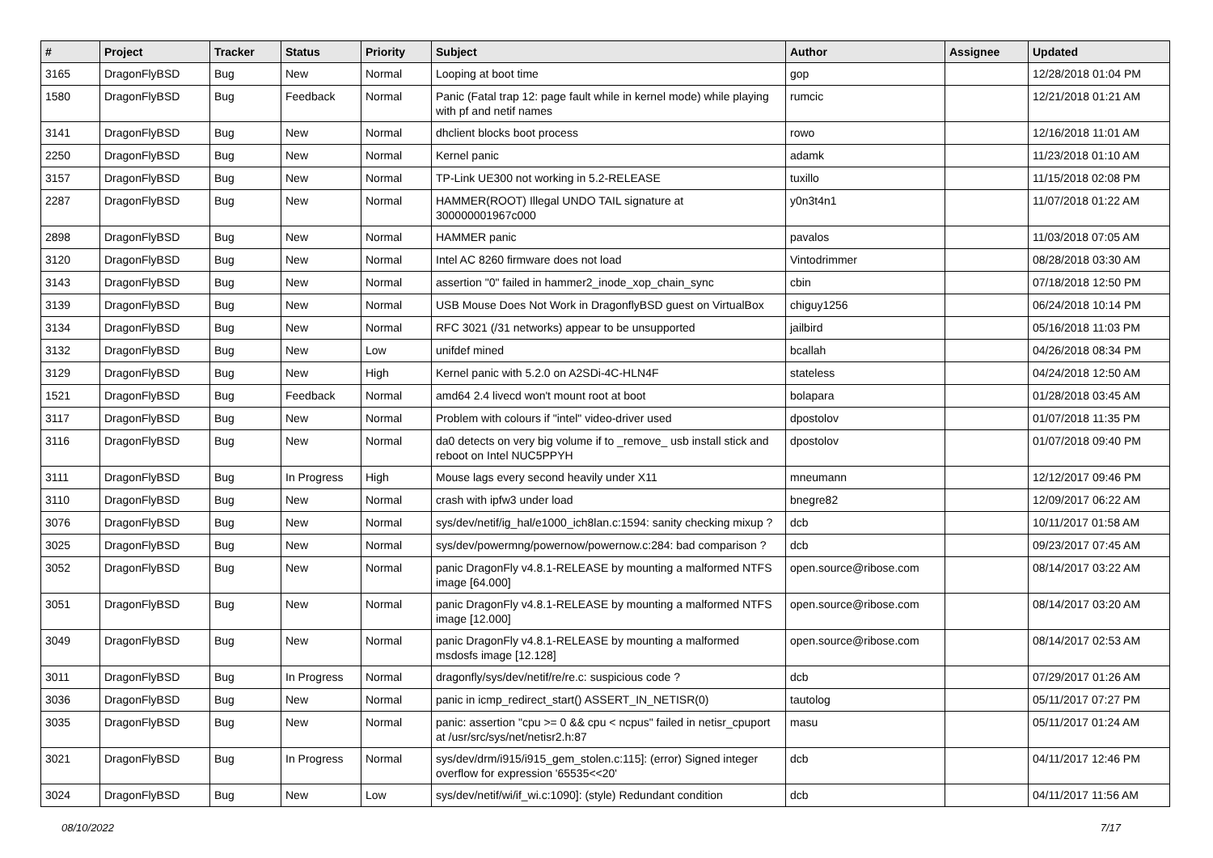| # | Project | Tracker | Status | Priority | Subject | Author | Assignee | Updated |
| --- | --- | --- | --- | --- | --- | --- | --- | --- |
| 3165 | DragonFlyBSD | Bug | New | Normal | Looping at boot time | gop | | 12/28/2018 01:04 PM |
| 1580 | DragonFlyBSD | Bug | Feedback | Normal | Panic (Fatal trap 12: page fault while in kernel mode) while playing with pf and netif names | rumcic | | 12/21/2018 01:21 AM |
| 3141 | DragonFlyBSD | Bug | New | Normal | dhclient blocks boot process | rowo | | 12/16/2018 11:01 AM |
| 2250 | DragonFlyBSD | Bug | New | Normal | Kernel panic | adamk | | 11/23/2018 01:10 AM |
| 3157 | DragonFlyBSD | Bug | New | Normal | TP-Link UE300 not working in 5.2-RELEASE | tuxillo | | 11/15/2018 02:08 PM |
| 2287 | DragonFlyBSD | Bug | New | Normal | HAMMER(ROOT) Illegal UNDO TAIL signature at 300000001967c000 | y0n3t4n1 | | 11/07/2018 01:22 AM |
| 2898 | DragonFlyBSD | Bug | New | Normal | HAMMER panic | pavalos | | 11/03/2018 07:05 AM |
| 3120 | DragonFlyBSD | Bug | New | Normal | Intel AC 8260 firmware does not load | Vintodrimmer | | 08/28/2018 03:30 AM |
| 3143 | DragonFlyBSD | Bug | New | Normal | assertion "0" failed in hammer2_inode_xop_chain_sync | cbin | | 07/18/2018 12:50 PM |
| 3139 | DragonFlyBSD | Bug | New | Normal | USB Mouse Does Not Work in DragonflyBSD guest on VirtualBox | chiguy1256 | | 06/24/2018 10:14 PM |
| 3134 | DragonFlyBSD | Bug | New | Normal | RFC 3021 (/31 networks) appear to be unsupported | jailbird | | 05/16/2018 11:03 PM |
| 3132 | DragonFlyBSD | Bug | New | Low | unifdef mined | bcallah | | 04/26/2018 08:34 PM |
| 3129 | DragonFlyBSD | Bug | New | High | Kernel panic with 5.2.0 on A2SDi-4C-HLN4F | stateless | | 04/24/2018 12:50 AM |
| 1521 | DragonFlyBSD | Bug | Feedback | Normal | amd64 2.4 livecd won't mount root at boot | bolapara | | 01/28/2018 03:45 AM |
| 3117 | DragonFlyBSD | Bug | New | Normal | Problem with colours if "intel" video-driver used | dpostolov | | 01/07/2018 11:35 PM |
| 3116 | DragonFlyBSD | Bug | New | Normal | da0 detects on very big volume if to _remove_ usb install stick and reboot on Intel NUC5PPYH | dpostolov | | 01/07/2018 09:40 PM |
| 3111 | DragonFlyBSD | Bug | In Progress | High | Mouse lags every second heavily under X11 | mneumann | | 12/12/2017 09:46 PM |
| 3110 | DragonFlyBSD | Bug | New | Normal | crash with ipfw3 under load | bnegre82 | | 12/09/2017 06:22 AM |
| 3076 | DragonFlyBSD | Bug | New | Normal | sys/dev/netif/ig_hal/e1000_ich8lan.c:1594: sanity checking mixup ? | dcb | | 10/11/2017 01:58 AM |
| 3025 | DragonFlyBSD | Bug | New | Normal | sys/dev/powermng/powernow/powernow.c:284: bad comparison ? | dcb | | 09/23/2017 07:45 AM |
| 3052 | DragonFlyBSD | Bug | New | Normal | panic DragonFly v4.8.1-RELEASE by mounting a malformed NTFS image [64.000] | open.source@ribose.com | | 08/14/2017 03:22 AM |
| 3051 | DragonFlyBSD | Bug | New | Normal | panic DragonFly v4.8.1-RELEASE by mounting a malformed NTFS image [12.000] | open.source@ribose.com | | 08/14/2017 03:20 AM |
| 3049 | DragonFlyBSD | Bug | New | Normal | panic DragonFly v4.8.1-RELEASE by mounting a malformed msdosfs image [12.128] | open.source@ribose.com | | 08/14/2017 02:53 AM |
| 3011 | DragonFlyBSD | Bug | In Progress | Normal | dragonfly/sys/dev/netif/re/re.c: suspicious code ? | dcb | | 07/29/2017 01:26 AM |
| 3036 | DragonFlyBSD | Bug | New | Normal | panic in icmp_redirect_start() ASSERT_IN_NETISR(0) | tautolog | | 05/11/2017 07:27 PM |
| 3035 | DragonFlyBSD | Bug | New | Normal | panic: assertion "cpu >= 0 && cpu < ncpus" failed in netisr_cpuport at /usr/src/sys/net/netisr2.h:87 | masu | | 05/11/2017 01:24 AM |
| 3021 | DragonFlyBSD | Bug | In Progress | Normal | sys/dev/drm/i915/i915_gem_stolen.c:115]: (error) Signed integer overflow for expression '65535<<20' | dcb | | 04/11/2017 12:46 PM |
| 3024 | DragonFlyBSD | Bug | New | Low | sys/dev/netif/wi/if_wi.c:1090]: (style) Redundant condition | dcb | | 04/11/2017 11:56 AM |
08/10/2022 7/17